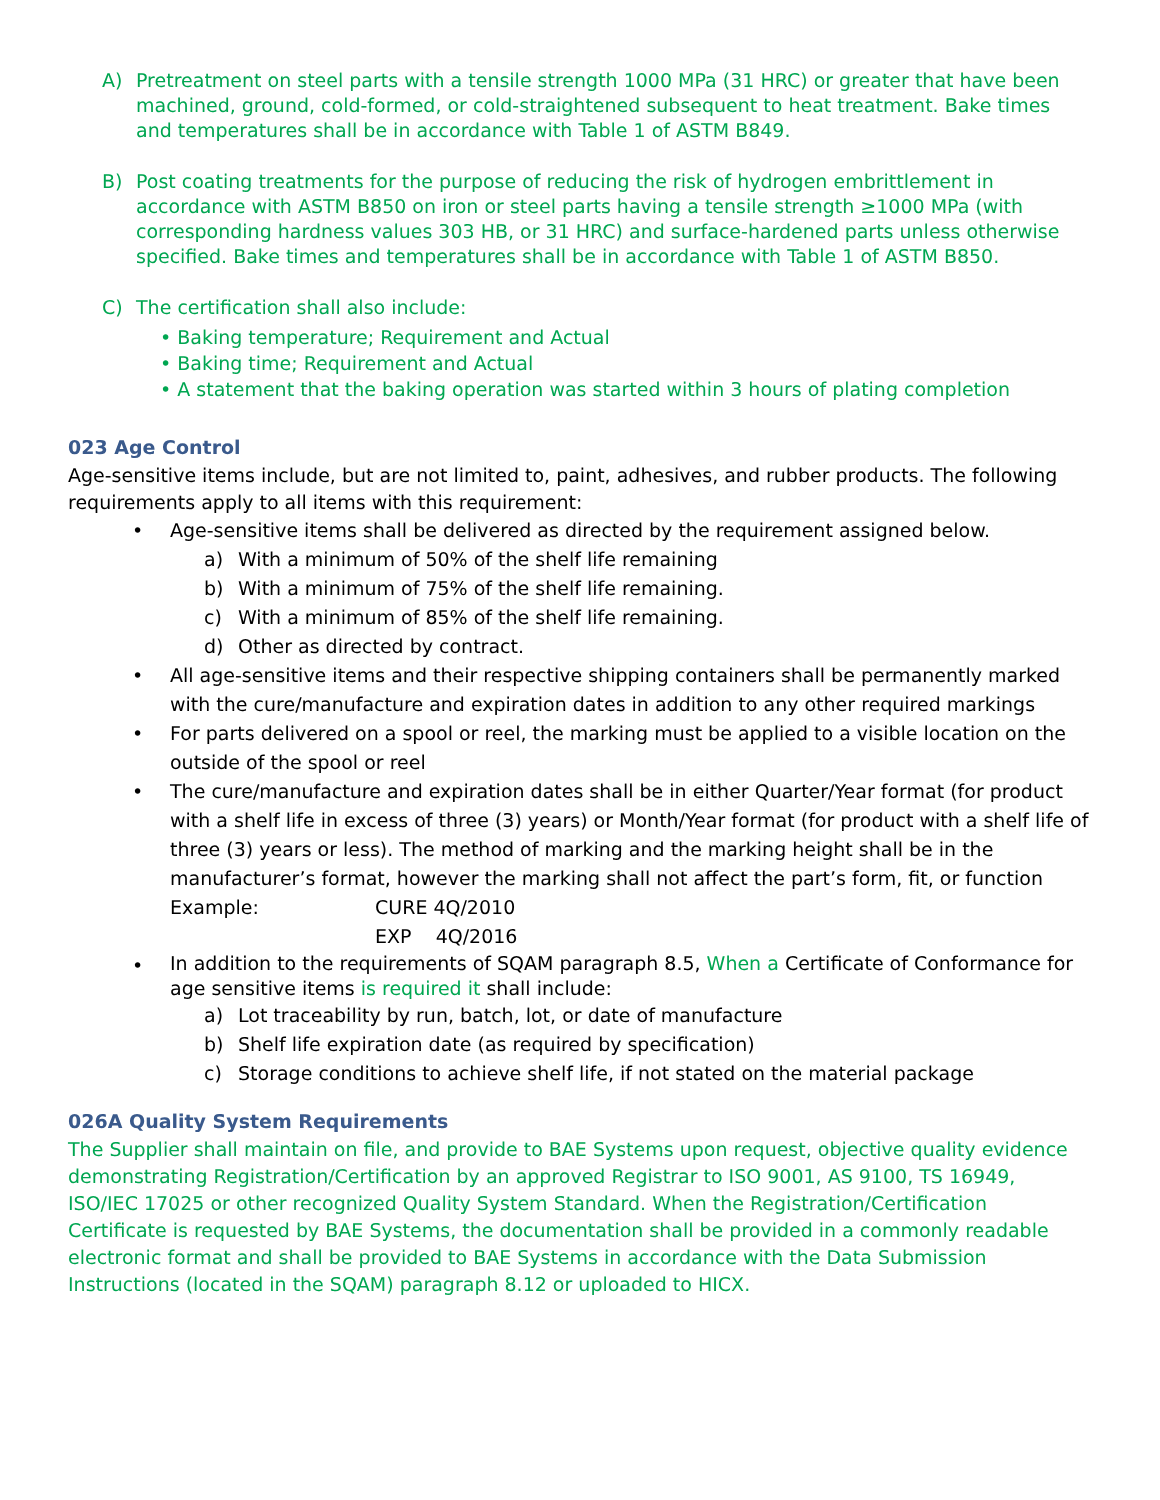A) Pretreatment on steel parts with a tensile strength 1000 MPa (31 HRC) or greater that have been machined, ground, cold-formed, or cold-straightened subsequent to heat treatment. Bake times and temperatures shall be in accordance with Table 1 of ASTM B849.
B) Post coating treatments for the purpose of reducing the risk of hydrogen embrittlement in accordance with ASTM B850 on iron or steel parts having a tensile strength ≥1000 MPa (with corresponding hardness values 303 HB, or 31 HRC) and surface-hardened parts unless otherwise specified. Bake times and temperatures shall be in accordance with Table 1 of ASTM B850.
C) The certification shall also include:
• Baking temperature; Requirement and Actual
• Baking time; Requirement and Actual
• A statement that the baking operation was started within 3 hours of plating completion
023 Age Control
Age-sensitive items include, but are not limited to, paint, adhesives, and rubber products. The following requirements apply to all items with this requirement:
• Age-sensitive items shall be delivered as directed by the requirement assigned below.
a) With a minimum of 50% of the shelf life remaining
b) With a minimum of 75% of the shelf life remaining.
c) With a minimum of 85% of the shelf life remaining.
d) Other as directed by contract.
• All age-sensitive items and their respective shipping containers shall be permanently marked with the cure/manufacture and expiration dates in addition to any other required markings
• For parts delivered on a spool or reel, the marking must be applied to a visible location on the outside of the spool or reel
• The cure/manufacture and expiration dates shall be in either Quarter/Year format (for product with a shelf life in excess of three (3) years) or Month/Year format (for product with a shelf life of three (3) years or less). The method of marking and the marking height shall be in the manufacturer’s format, however the marking shall not affect the part’s form, fit, or function
Example: CURE 4Q/2010
EXP 4Q/2016
•
In addition to the requirements of SQAM paragraph 8.5, When a Certificate of Conformance for age sensitive items is required it shall include:
a) Lot traceability by run, batch, lot, or date of manufacture
b) Shelf life expiration date (as required by specification)
c) Storage conditions to achieve shelf life, if not stated on the material package
026A Quality System Requirements
The Supplier shall maintain on file, and provide to BAE Systems upon request, objective quality evidence demonstrating Registration/Certification by an approved Registrar to ISO 9001, AS 9100, TS 16949, ISO/IEC 17025 or other recognized Quality System Standard. When the Registration/Certification Certificate is requested by BAE Systems, the documentation shall be provided in a commonly readable electronic format and shall be provided to BAE Systems in accordance with the Data Submission Instructions (located in the SQAM) paragraph 8.12 or uploaded to HICX.